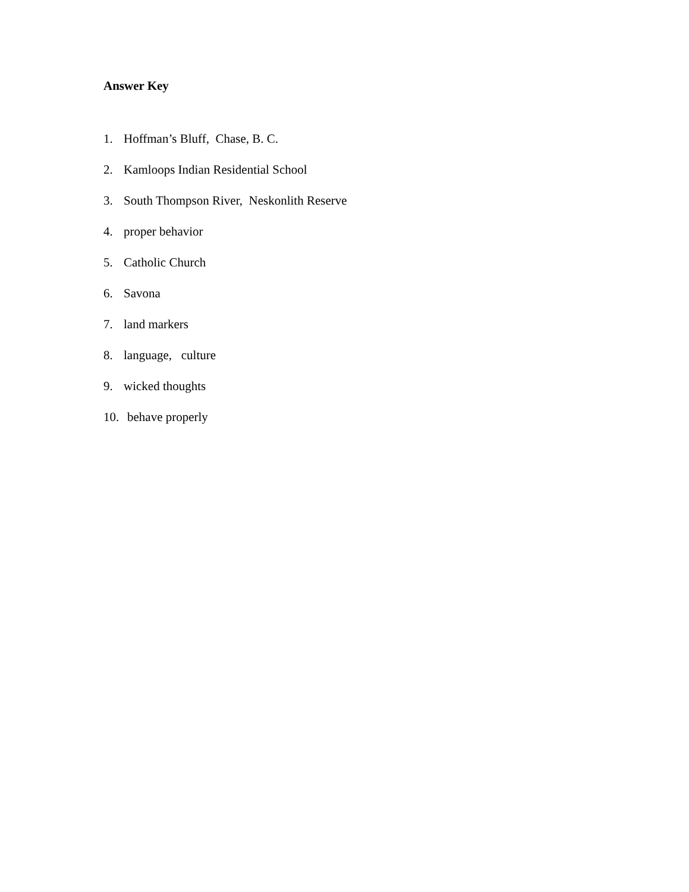Answer Key
1. Hoffman’s Bluff, Chase, B. C.
2. Kamloops Indian Residential School
3. South Thompson River, Neskonlith Reserve
4. proper behavior
5. Catholic Church
6. Savona
7. land markers
8. language, culture
9. wicked thoughts
10. behave properly